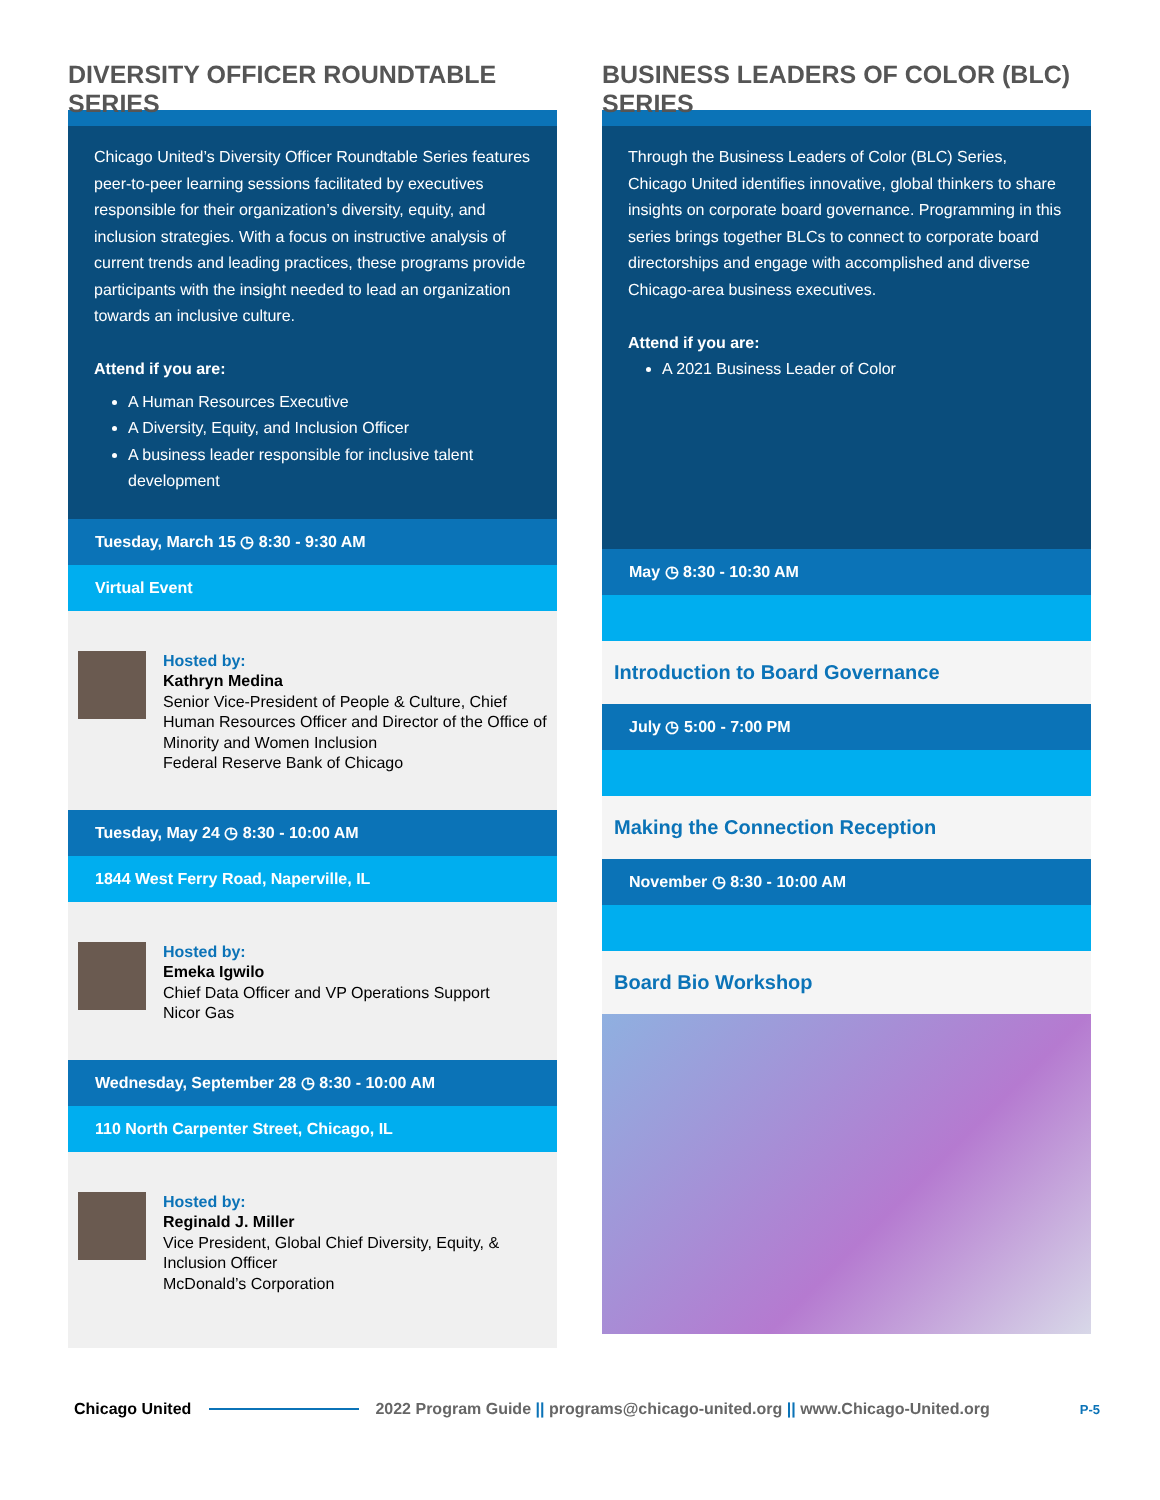DIVERSITY OFFICER ROUNDTABLE SERIES
Chicago United’s Diversity Officer Roundtable Series features peer-to-peer learning sessions facilitated by executives responsible for their organization’s diversity, equity, and inclusion strategies. With a focus on instructive analysis of current trends and leading practices, these programs provide participants with the insight needed to lead an organization towards an inclusive culture.
Attend if you are:
A Human Resources Executive
A Diversity, Equity, and Inclusion Officer
A business leader responsible for inclusive talent development
Tuesday, March 15 ◷ 8:30 - 9:30 AM
Virtual Event
Hosted by:
Kathryn Medina
Senior Vice-President of People & Culture, Chief Human Resources Officer and Director of the Office of Minority and Women Inclusion
Federal Reserve Bank of Chicago
Tuesday, May 24 ◷ 8:30 - 10:00 AM
1844 West Ferry Road, Naperville, IL
Hosted by:
Emeka Igwilo
Chief Data Officer and VP Operations Support
Nicor Gas
Wednesday, September 28 ◷ 8:30 - 10:00 AM
110 North Carpenter Street, Chicago, IL
Hosted by:
Reginald J. Miller
Vice President, Global Chief Diversity, Equity, & Inclusion Officer
McDonald’s Corporation
BUSINESS LEADERS OF COLOR (BLC) SERIES
Through the Business Leaders of Color (BLC) Series, Chicago United identifies innovative, global thinkers to share insights on corporate board governance. Programming in this series brings together BLCs to connect to corporate board directorships and engage with accomplished and diverse Chicago-area business executives.
Attend if you are:
A 2021 Business Leader of Color
May ◷ 8:30 - 10:30 AM
Introduction to Board Governance
July ◷ 5:00 - 7:00 PM
Making the Connection Reception
November ◷ 8:30 - 10:00 AM
Board Bio Workshop
Chicago United 2022 Program Guide || programs@chicago-united.org || www.Chicago-United.org P-5